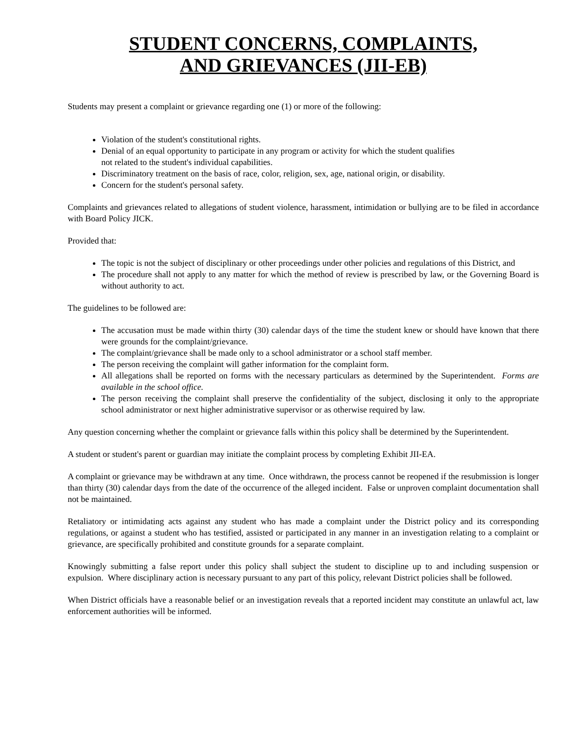STUDENT CONCERNS, COMPLAINTS,
AND GRIEVANCES (JII-EB)
Students may present a complaint or grievance regarding one (1) or more of the following:
Violation of the student's constitutional rights.
Denial of an equal opportunity to participate in any program or activity for which the student qualifies
not related to the student's individual capabilities.
Discriminatory treatment on the basis of race, color, religion, sex, age, national origin, or disability.
Concern for the student's personal safety.
Complaints and grievances related to allegations of student violence, harassment, intimidation or bullying are to be filed in accordance with Board Policy JICK.
Provided that:
The topic is not the subject of disciplinary or other proceedings under other policies and regulations of this District, and
The procedure shall not apply to any matter for which the method of review is prescribed by law, or the Governing Board is without authority to act.
The guidelines to be followed are:
The accusation must be made within thirty (30) calendar days of the time the student knew or should have known that there were grounds for the complaint/grievance.
The complaint/grievance shall be made only to a school administrator or a school staff member.
The person receiving the complaint will gather information for the complaint form.
All allegations shall be reported on forms with the necessary particulars as determined by the Superintendent. Forms are available in the school office.
The person receiving the complaint shall preserve the confidentiality of the subject, disclosing it only to the appropriate school administrator or next higher administrative supervisor or as otherwise required by law.
Any question concerning whether the complaint or grievance falls within this policy shall be determined by the Superintendent.
A student or student's parent or guardian may initiate the complaint process by completing Exhibit JII-EA.
A complaint or grievance may be withdrawn at any time. Once withdrawn, the process cannot be reopened if the resubmission is longer than thirty (30) calendar days from the date of the occurrence of the alleged incident. False or unproven complaint documentation shall not be maintained.
Retaliatory or intimidating acts against any student who has made a complaint under the District policy and its corresponding regulations, or against a student who has testified, assisted or participated in any manner in an investigation relating to a complaint or grievance, are specifically prohibited and constitute grounds for a separate complaint.
Knowingly submitting a false report under this policy shall subject the student to discipline up to and including suspension or expulsion. Where disciplinary action is necessary pursuant to any part of this policy, relevant District policies shall be followed.
When District officials have a reasonable belief or an investigation reveals that a reported incident may constitute an unlawful act, law enforcement authorities will be informed.